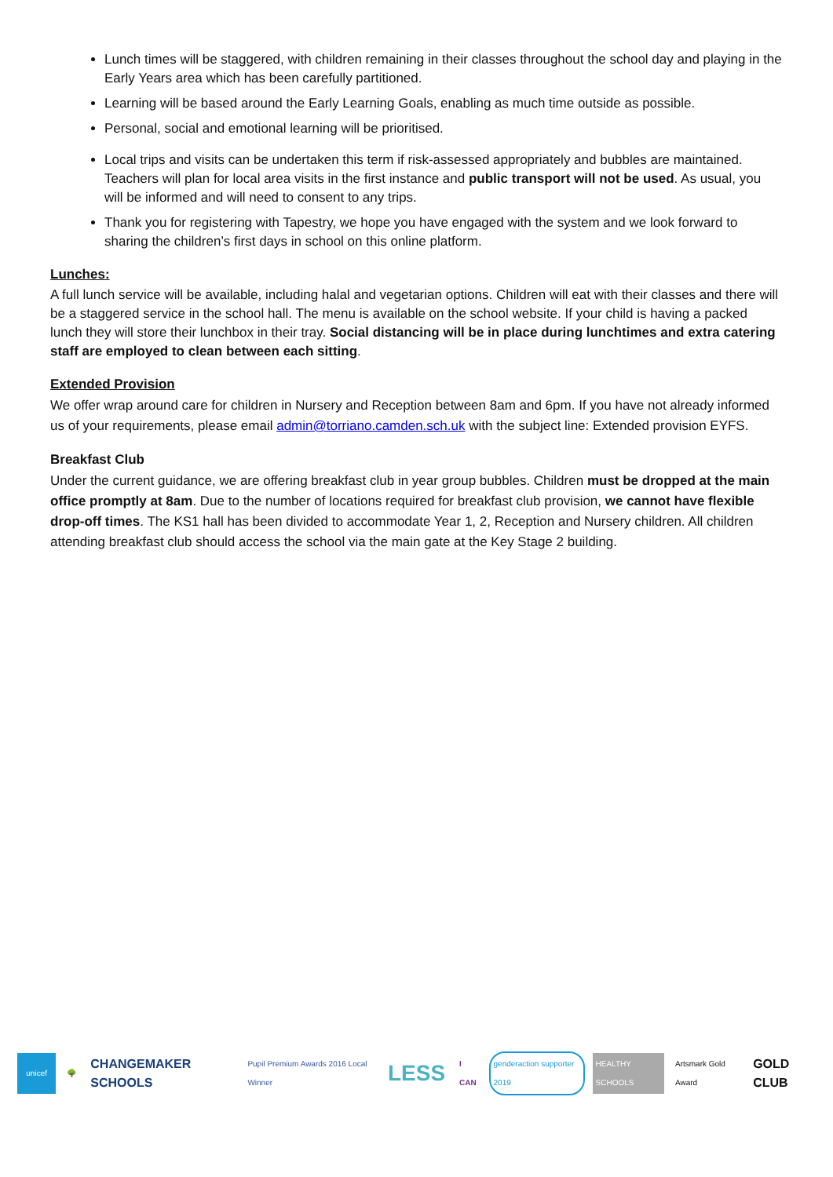Lunch times will be staggered, with children remaining in their classes throughout the school day and playing in the Early Years area which has been carefully partitioned.
Learning will be based around the Early Learning Goals, enabling as much time outside as possible.
Personal, social and emotional learning will be prioritised.
Local trips and visits can be undertaken this term if risk-assessed appropriately and bubbles are maintained. Teachers will plan for local area visits in the first instance and public transport will not be used. As usual, you will be informed and will need to consent to any trips.
Thank you for registering with Tapestry, we hope you have engaged with the system and we look forward to sharing the children’s first days in school on this online platform.
Lunches:
A full lunch service will be available, including halal and vegetarian options. Children will eat with their classes and there will be a staggered service in the school hall. The menu is available on the school website. If your child is having a packed lunch they will store their lunchbox in their tray. Social distancing will be in place during lunchtimes and extra catering staff are employed to clean between each sitting.
Extended Provision
We offer wrap around care for children in Nursery and Reception between 8am and 6pm. If you have not already informed us of your requirements, please email admin@torriano.camden.sch.uk with the subject line: Extended provision EYFS.
Breakfast Club
Under the current guidance, we are offering breakfast club in year group bubbles. Children must be dropped at the main office promptly at 8am. Due to the number of locations required for breakfast club provision, we cannot have flexible drop-off times. The KS1 hall has been divided to accommodate Year 1, 2, Reception and Nursery children. All children attending breakfast club should access the school via the main gate at the Key Stage 2 building.
unicef 🌳
CHANGEMAKER SCHOOLS
Pupil Premium Awards 2016 Local Winner
LESS
I CAN genderaction supporter 2019 HEALTHY SCHOOLS Artsmark Gold Award
GOLD CLUB